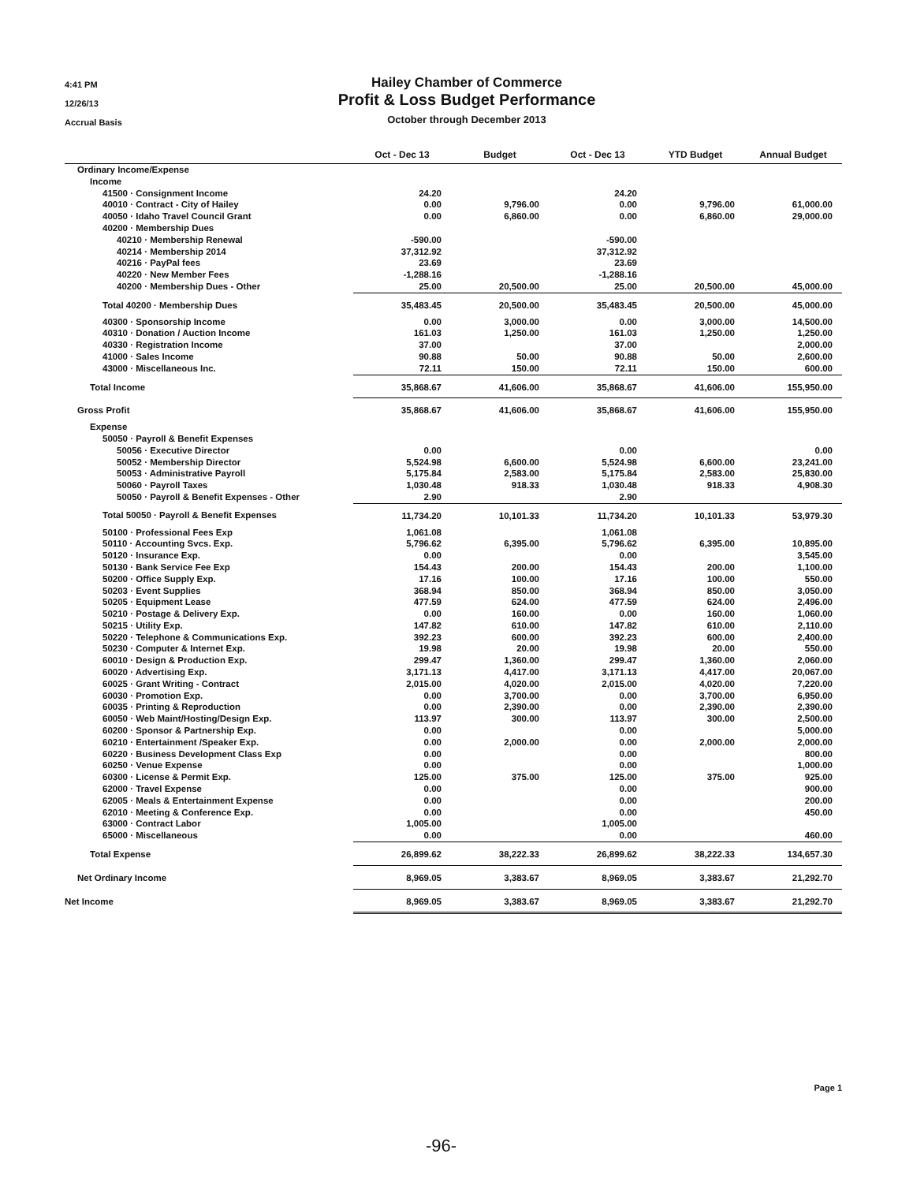4:41 PM
12/26/13
Accrual Basis
Hailey Chamber of Commerce
Profit & Loss Budget Performance
October through December 2013
| | Oct - Dec 13 | Budget | Oct - Dec 13 | YTD Budget | Annual Budget |
| --- | --- | --- | --- | --- | --- |
| Ordinary Income/Expense | | | | | |
| Income | | | | | |
| 41500 · Consignment Income | 24.20 | | 24.20 | | |
| 40010 · Contract - City of Hailey | 0.00 | 9,796.00 | 0.00 | 9,796.00 | 61,000.00 |
| 40050 · Idaho Travel Council Grant | 0.00 | 6,860.00 | 0.00 | 6,860.00 | 29,000.00 |
| 40200 · Membership Dues | | | | | |
| 40210 · Membership Renewal | -590.00 | | -590.00 | | |
| 40214 · Membership 2014 | 37,312.92 | | 37,312.92 | | |
| 40216 · PayPal fees | 23.69 | | 23.69 | | |
| 40220 · New Member Fees | -1,288.16 | | -1,288.16 | | |
| 40200 · Membership Dues - Other | 25.00 | 20,500.00 | 25.00 | 20,500.00 | 45,000.00 |
| Total 40200 · Membership Dues | 35,483.45 | 20,500.00 | 35,483.45 | 20,500.00 | 45,000.00 |
| 40300 · Sponsorship Income | 0.00 | 3,000.00 | 0.00 | 3,000.00 | 14,500.00 |
| 40310 · Donation / Auction Income | 161.03 | 1,250.00 | 161.03 | 1,250.00 | 1,250.00 |
| 40330 · Registration Income | 37.00 | | 37.00 | | 2,000.00 |
| 41000 · Sales Income | 90.88 | 50.00 | 90.88 | 50.00 | 2,600.00 |
| 43000 · Miscellaneous Inc. | 72.11 | 150.00 | 72.11 | 150.00 | 600.00 |
| Total Income | 35,868.67 | 41,606.00 | 35,868.67 | 41,606.00 | 155,950.00 |
| Gross Profit | 35,868.67 | 41,606.00 | 35,868.67 | 41,606.00 | 155,950.00 |
| Expense | | | | | |
| 50050 · Payroll & Benefit Expenses | | | | | |
| 50056 · Executive Director | 0.00 | | 0.00 | | 0.00 |
| 50052 · Membership Director | 5,524.98 | 6,600.00 | 5,524.98 | 6,600.00 | 23,241.00 |
| 50053 · Administrative Payroll | 5,175.84 | 2,583.00 | 5,175.84 | 2,583.00 | 25,830.00 |
| 50060 · Payroll Taxes | 1,030.48 | 918.33 | 1,030.48 | 918.33 | 4,908.30 |
| 50050 · Payroll & Benefit Expenses - Other | 2.90 | | 2.90 | | |
| Total 50050 · Payroll & Benefit Expenses | 11,734.20 | 10,101.33 | 11,734.20 | 10,101.33 | 53,979.30 |
| 50100 · Professional Fees Exp | 1,061.08 | | 1,061.08 | | |
| 50110 · Accounting Svcs. Exp. | 5,796.62 | 6,395.00 | 5,796.62 | 6,395.00 | 10,895.00 |
| 50120 · Insurance Exp. | 0.00 | | 0.00 | | 3,545.00 |
| 50130 · Bank Service Fee Exp | 154.43 | 200.00 | 154.43 | 200.00 | 1,100.00 |
| 50200 · Office Supply Exp. | 17.16 | 100.00 | 17.16 | 100.00 | 550.00 |
| 50203 · Event Supplies | 368.94 | 850.00 | 368.94 | 850.00 | 3,050.00 |
| 50205 · Equipment Lease | 477.59 | 624.00 | 477.59 | 624.00 | 2,496.00 |
| 50210 · Postage & Delivery Exp. | 0.00 | 160.00 | 0.00 | 160.00 | 1,060.00 |
| 50215 · Utility Exp. | 147.82 | 610.00 | 147.82 | 610.00 | 2,110.00 |
| 50220 · Telephone & Communications Exp. | 392.23 | 600.00 | 392.23 | 600.00 | 2,400.00 |
| 50230 · Computer & Internet Exp. | 19.98 | 20.00 | 19.98 | 20.00 | 550.00 |
| 60010 · Design & Production Exp. | 299.47 | 1,360.00 | 299.47 | 1,360.00 | 2,060.00 |
| 60020 · Advertising Exp. | 3,171.13 | 4,417.00 | 3,171.13 | 4,417.00 | 20,067.00 |
| 60025 · Grant Writing - Contract | 2,015.00 | 4,020.00 | 2,015.00 | 4,020.00 | 7,220.00 |
| 60030 · Promotion Exp. | 0.00 | 3,700.00 | 0.00 | 3,700.00 | 6,950.00 |
| 60035 · Printing & Reproduction | 0.00 | 2,390.00 | 0.00 | 2,390.00 | 2,390.00 |
| 60050 · Web Maint/Hosting/Design Exp. | 113.97 | 300.00 | 113.97 | 300.00 | 2,500.00 |
| 60200 · Sponsor & Partnership Exp. | 0.00 | | 0.00 | | 5,000.00 |
| 60210 · Entertainment /Speaker Exp. | 0.00 | 2,000.00 | 0.00 | 2,000.00 | 2,000.00 |
| 60220 · Business Development Class Exp | 0.00 | | 0.00 | | 800.00 |
| 60250 · Venue Expense | 0.00 | | 0.00 | | 1,000.00 |
| 60300 · License & Permit Exp. | 125.00 | 375.00 | 125.00 | 375.00 | 925.00 |
| 62000 · Travel Expense | 0.00 | | 0.00 | | 900.00 |
| 62005 · Meals & Entertainment Expense | 0.00 | | 0.00 | | 200.00 |
| 62010 · Meeting & Conference Exp. | 0.00 | | 0.00 | | 450.00 |
| 63000 · Contract Labor | 1,005.00 | | 1,005.00 | | |
| 65000 · Miscellaneous | 0.00 | | 0.00 | | 460.00 |
| Total Expense | 26,899.62 | 38,222.33 | 26,899.62 | 38,222.33 | 134,657.30 |
| Net Ordinary Income | 8,969.05 | 3,383.67 | 8,969.05 | 3,383.67 | 21,292.70 |
| Net Income | 8,969.05 | 3,383.67 | 8,969.05 | 3,383.67 | 21,292.70 |
Page 1
-96-